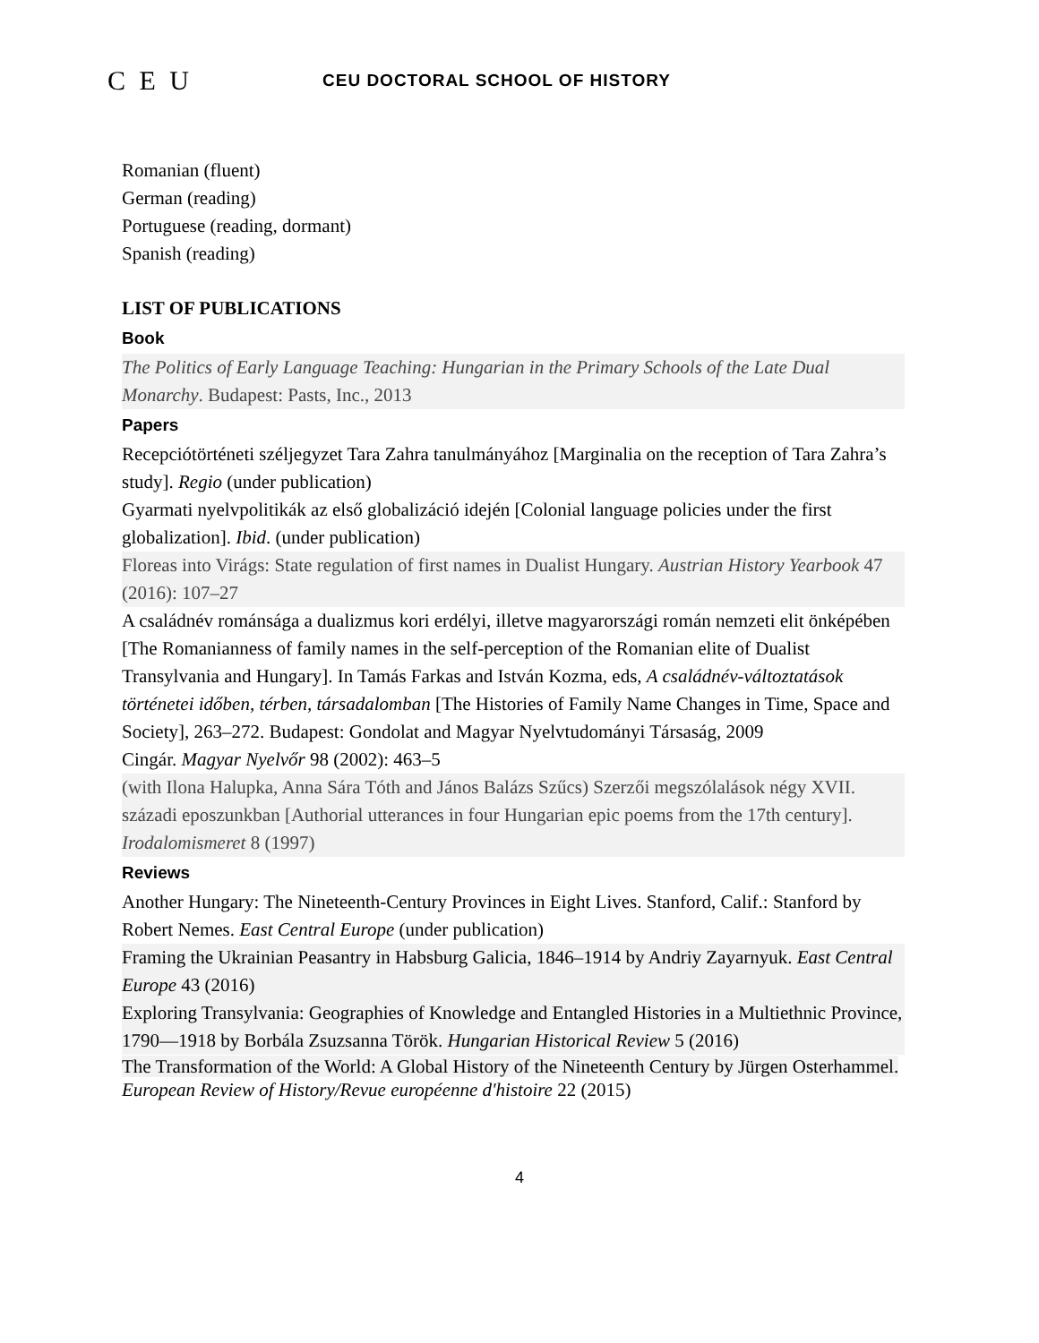C E U
CEU DOCTORAL SCHOOL OF HISTORY
Romanian (fluent)
German (reading)
Portuguese (reading, dormant)
Spanish (reading)
LIST OF PUBLICATIONS
Book
The Politics of Early Language Teaching: Hungarian in the Primary Schools of the Late Dual Monarchy. Budapest: Pasts, Inc., 2013
Papers
Recepciótörténeti széljegyzet Tara Zahra tanulmányához [Marginalia on the reception of Tara Zahra’s study]. Regio (under publication)
Gyarmati nyelvpolitikák az első globalizáció idején [Colonial language policies under the first globalization]. Ibid. (under publication)
Floreas into Virágs: State regulation of first names in Dualist Hungary. Austrian History Yearbook 47 (2016): 107–27
A családnév románsága a dualizmus kori erdélyi, illetve magyarországi román nemzeti elit önképében [The Romanianness of family names in the self-perception of the Romanian elite of Dualist Transylvania and Hungary]. In Tamás Farkas and István Kozma, eds, A családnév-változtatások történetei időben, térben, társadalomban [The Histories of Family Name Changes in Time, Space and Society], 263–272. Budapest: Gondolat and Magyar Nyelvtudományi Társaság, 2009
Cingár. Magyar Nyelvőr 98 (2002): 463–5
(with Ilona Halupka, Anna Sára Tóth and János Balázs Szűcs) Szerzői megszólalások négy XVII. századi eposzunkban [Authorial utterances in four Hungarian epic poems from the 17th century]. Irodalomismeret 8 (1997)
Reviews
Another Hungary: The Nineteenth-Century Provinces in Eight Lives. Stanford, Calif.: Stanford by Robert Nemes. East Central Europe (under publication)
Framing the Ukrainian Peasantry in Habsburg Galicia, 1846–1914 by Andriy Zayarnyuk. East Central Europe 43 (2016)
Exploring Transylvania: Geographies of Knowledge and Entangled Histories in a Multiethnic Province, 1790—1918 by Borbála Zsuzsanna Török. Hungarian Historical Review 5 (2016)
The Transformation of the World: A Global History of the Nineteenth Century by Jürgen Osterhammel. European Review of History/Revue européenne d'histoire 22 (2015)
4